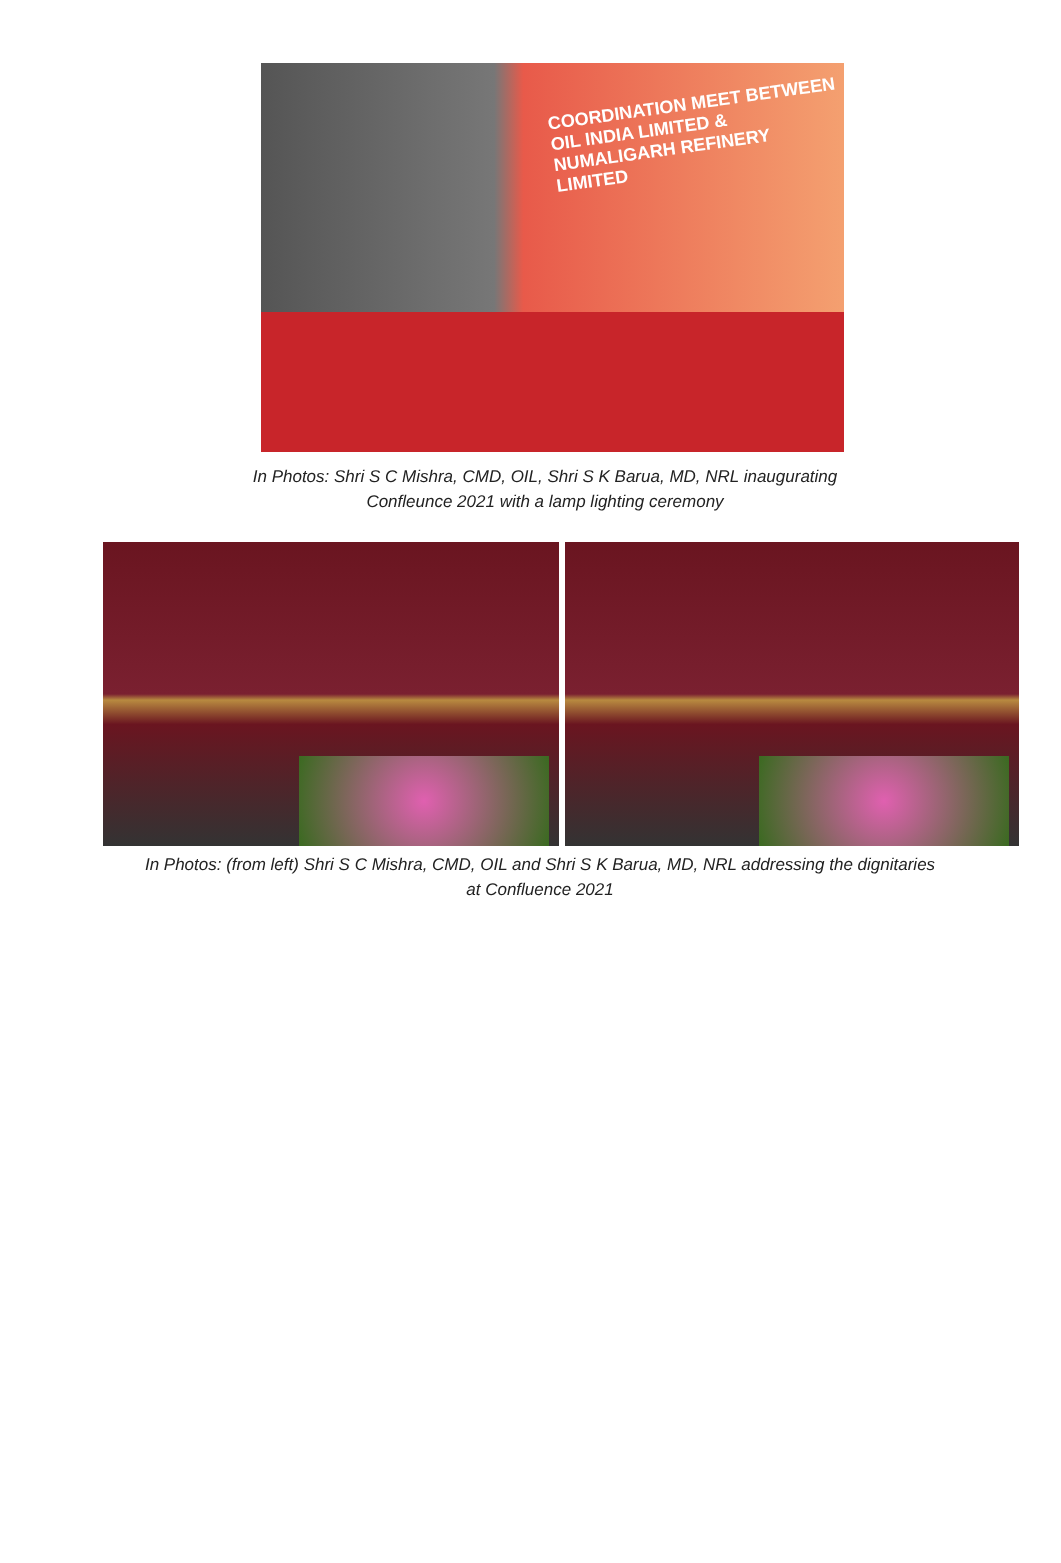COORDINATION MEET BETWEEN
OIL INDIA LIMITED &
NUMALIGARH REFINERY LIMITED
In Photos: Shri S C Mishra, CMD, OIL, Shri S K Barua, MD, NRL inaugurating
Confleunce 2021 with a lamp lighting ceremony
In Photos: (from left) Shri S C Mishra, CMD, OIL and Shri S K Barua, MD, NRL addressing the dignitaries
at Confluence 2021